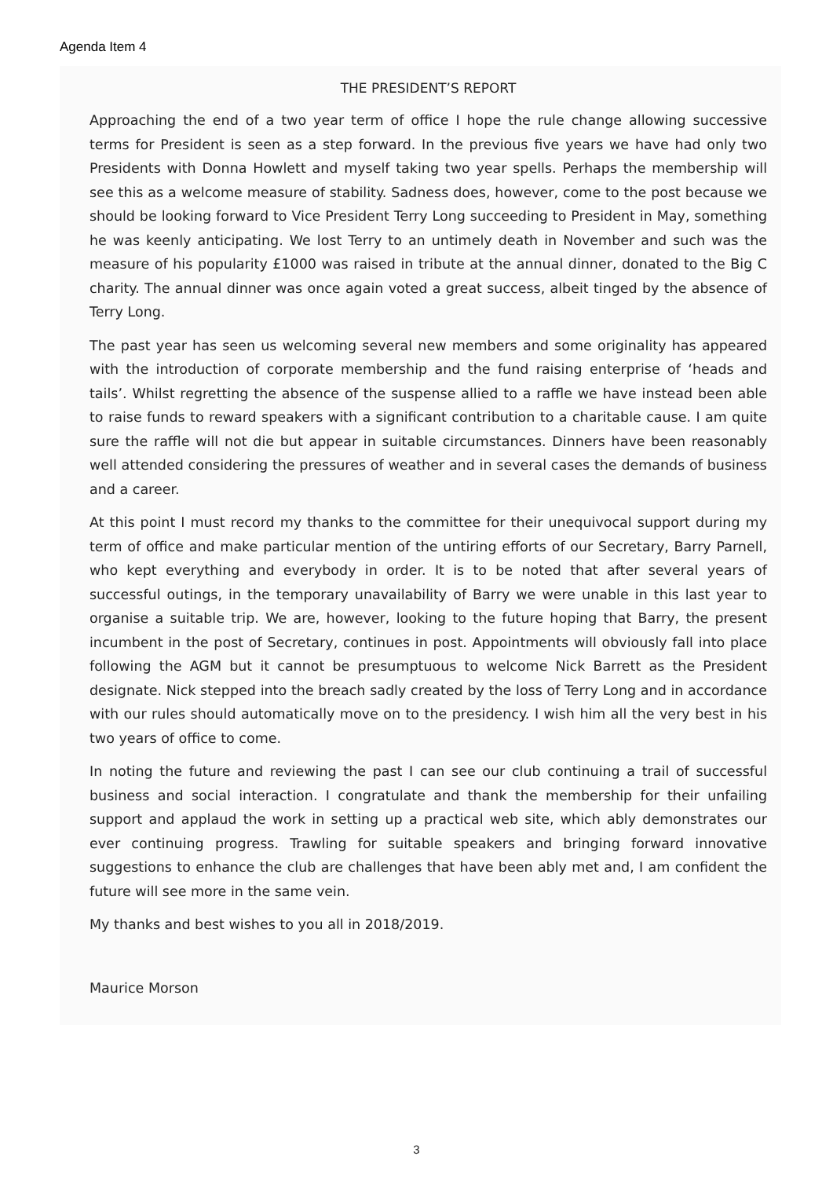Agenda Item 4
THE PRESIDENT’S REPORT
Approaching the end of a two year term of office I hope the rule change allowing successive terms for President is seen as a step forward. In the previous five years we have had only two Presidents with Donna Howlett and myself taking two year spells. Perhaps the membership will see this as a welcome measure of stability. Sadness does, however, come to the post because we should be looking forward to Vice President Terry Long succeeding to President in May, something he was keenly anticipating. We lost Terry to an untimely death in November and such was the measure of his popularity £1000 was raised in tribute at the annual dinner, donated to the Big C charity. The annual dinner was once again voted a great success, albeit tinged by the absence of Terry Long.
The past year has seen us welcoming several new members and some originality has appeared with the introduction of corporate membership and the fund raising enterprise of ‘heads and tails’. Whilst regretting the absence of the suspense allied to a raffle we have instead been able to raise funds to reward speakers with a significant contribution to a charitable cause. I am quite sure the raffle will not die but appear in suitable circumstances. Dinners have been reasonably well attended considering the pressures of weather and in several cases the demands of business and a career.
At this point I must record my thanks to the committee for their unequivocal support during my term of office and make particular mention of the untiring efforts of our Secretary, Barry Parnell, who kept everything and everybody in order. It is to be noted that after several years of successful outings, in the temporary unavailability of Barry we were unable in this last year to organise a suitable trip. We are, however, looking to the future hoping that Barry, the present incumbent in the post of Secretary, continues in post. Appointments will obviously fall into place following the AGM but it cannot be presumptuous to welcome Nick Barrett as the President designate. Nick stepped into the breach sadly created by the loss of Terry Long and in accordance with our rules should automatically move on to the presidency. I wish him all the very best in his two years of office to come.
In noting the future and reviewing the past I can see our club continuing a trail of successful business and social interaction. I congratulate and thank the membership for their unfailing support and applaud the work in setting up a practical web site, which ably demonstrates our ever continuing progress. Trawling for suitable speakers and bringing forward innovative suggestions to enhance the club are challenges that have been ably met and, I am confident the future will see more in the same vein.
My thanks and best wishes to you all in 2018/2019.
Maurice Morson
3